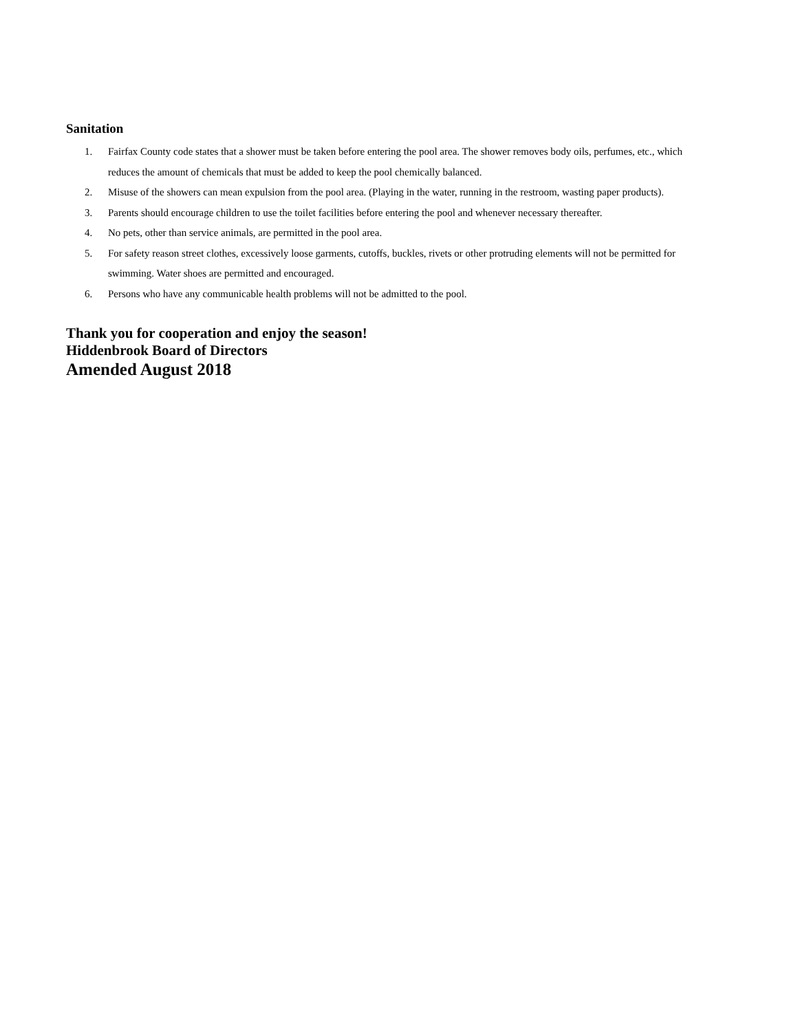Sanitation
1. Fairfax County code states that a shower must be taken before entering the pool area. The shower removes body oils, perfumes, etc., which reduces the amount of chemicals that must be added to keep the pool chemically balanced.
2. Misuse of the showers can mean expulsion from the pool area. (Playing in the water, running in the restroom, wasting paper products).
3. Parents should encourage children to use the toilet facilities before entering the pool and whenever necessary thereafter.
4. No pets, other than service animals, are permitted in the pool area.
5. For safety reason street clothes, excessively loose garments, cutoffs, buckles, rivets or other protruding elements will not be permitted for swimming. Water shoes are permitted and encouraged.
6. Persons who have any communicable health problems will not be admitted to the pool.
Thank you for cooperation and enjoy the season!
Hiddenbrook Board of Directors
Amended August 2018